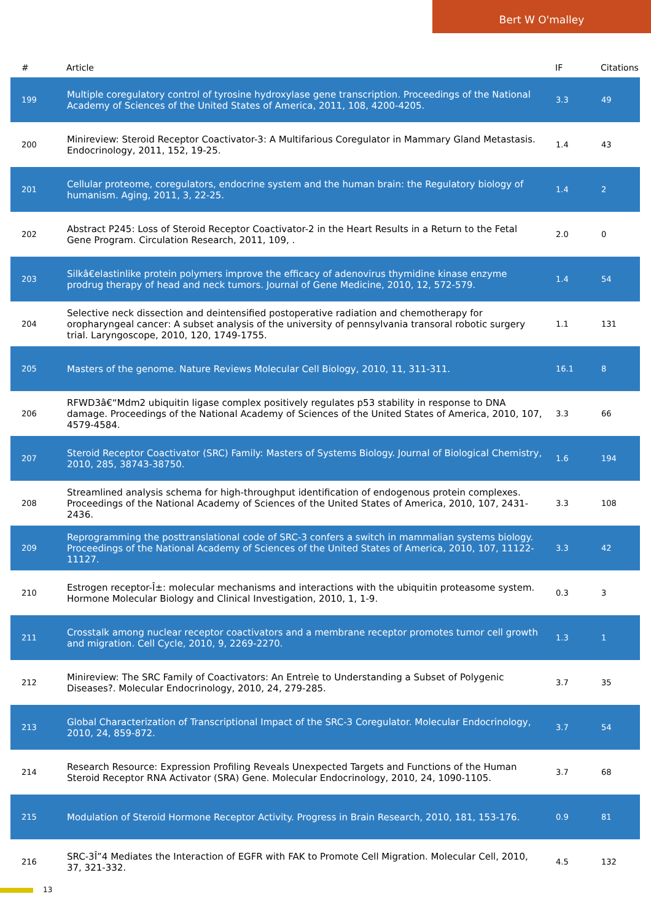Bert W O'malley
| # | Article | IF | Citations |
| --- | --- | --- | --- |
| 199 | Multiple coregulatory control of tyrosine hydroxylase gene transcription. Proceedings of the National Academy of Sciences of the United States of America, 2011, 108, 4200-4205. | 3.3 | 49 |
| 200 | Minireview: Steroid Receptor Coactivator-3: A Multifarious Coregulator in Mammary Gland Metastasis. Endocrinology, 2011, 152, 19-25. | 1.4 | 43 |
| 201 | Cellular proteome, coregulators, endocrine system and the human brain: the Regulatory biology of humanism. Aging, 2011, 3, 22-25. | 1.4 | 2 |
| 202 | Abstract P245: Loss of Steroid Receptor Coactivator-2 in the Heart Results in a Return to the Fetal Gene Program. Circulation Research, 2011, 109, . | 2.0 | 0 |
| 203 | Silkâ€elastinlike protein polymers improve the efficacy of adenovirus thymidine kinase enzyme prodrug therapy of head and neck tumors. Journal of Gene Medicine, 2010, 12, 572-579. | 1.4 | 54 |
| 204 | Selective neck dissection and deintensified postoperative radiation and chemotherapy for oropharyngeal cancer: A subset analysis of the university of pennsylvania transoral robotic surgery trial. Laryngoscope, 2010, 120, 1749-1755. | 1.1 | 131 |
| 205 | Masters of the genome. Nature Reviews Molecular Cell Biology, 2010, 11, 311-311. | 16.1 | 8 |
| 206 | RFWD3â€“Mdm2 ubiquitin ligase complex positively regulates p53 stability in response to DNA damage. Proceedings of the National Academy of Sciences of the United States of America, 2010, 107, 4579-4584. | 3.3 | 66 |
| 207 | Steroid Receptor Coactivator (SRC) Family: Masters of Systems Biology. Journal of Biological Chemistry, 2010, 285, 38743-38750. | 1.6 | 194 |
| 208 | Streamlined analysis schema for high-throughput identification of endogenous protein complexes. Proceedings of the National Academy of Sciences of the United States of America, 2010, 107, 2431-2436. | 3.3 | 108 |
| 209 | Reprogramming the posttranslational code of SRC-3 confers a switch in mammalian systems biology. Proceedings of the National Academy of Sciences of the United States of America, 2010, 107, 11122-11127. | 3.3 | 42 |
| 210 | Estrogen receptor-Î±: molecular mechanisms and interactions with the ubiquitin proteasome system. Hormone Molecular Biology and Clinical Investigation, 2010, 1, 1-9. | 0.3 | 3 |
| 211 | Crosstalk among nuclear receptor coactivators and a membrane receptor promotes tumor cell growth and migration. Cell Cycle, 2010, 9, 2269-2270. | 1.3 | 1 |
| 212 | Minireview: The SRC Family of Coactivators: An Entreìe to Understanding a Subset of Polygenic Diseases?. Molecular Endocrinology, 2010, 24, 279-285. | 3.7 | 35 |
| 213 | Global Characterization of Transcriptional Impact of the SRC-3 Coregulator. Molecular Endocrinology, 2010, 24, 859-872. | 3.7 | 54 |
| 214 | Research Resource: Expression Profiling Reveals Unexpected Targets and Functions of the Human Steroid Receptor RNA Activator (SRA) Gene. Molecular Endocrinology, 2010, 24, 1090-1105. | 3.7 | 68 |
| 215 | Modulation of Steroid Hormone Receptor Activity. Progress in Brain Research, 2010, 181, 153-176. | 0.9 | 81 |
| 216 | SRC-3Î”4 Mediates the Interaction of EGFR with FAK to Promote Cell Migration. Molecular Cell, 2010, 37, 321-332. | 4.5 | 132 |
13